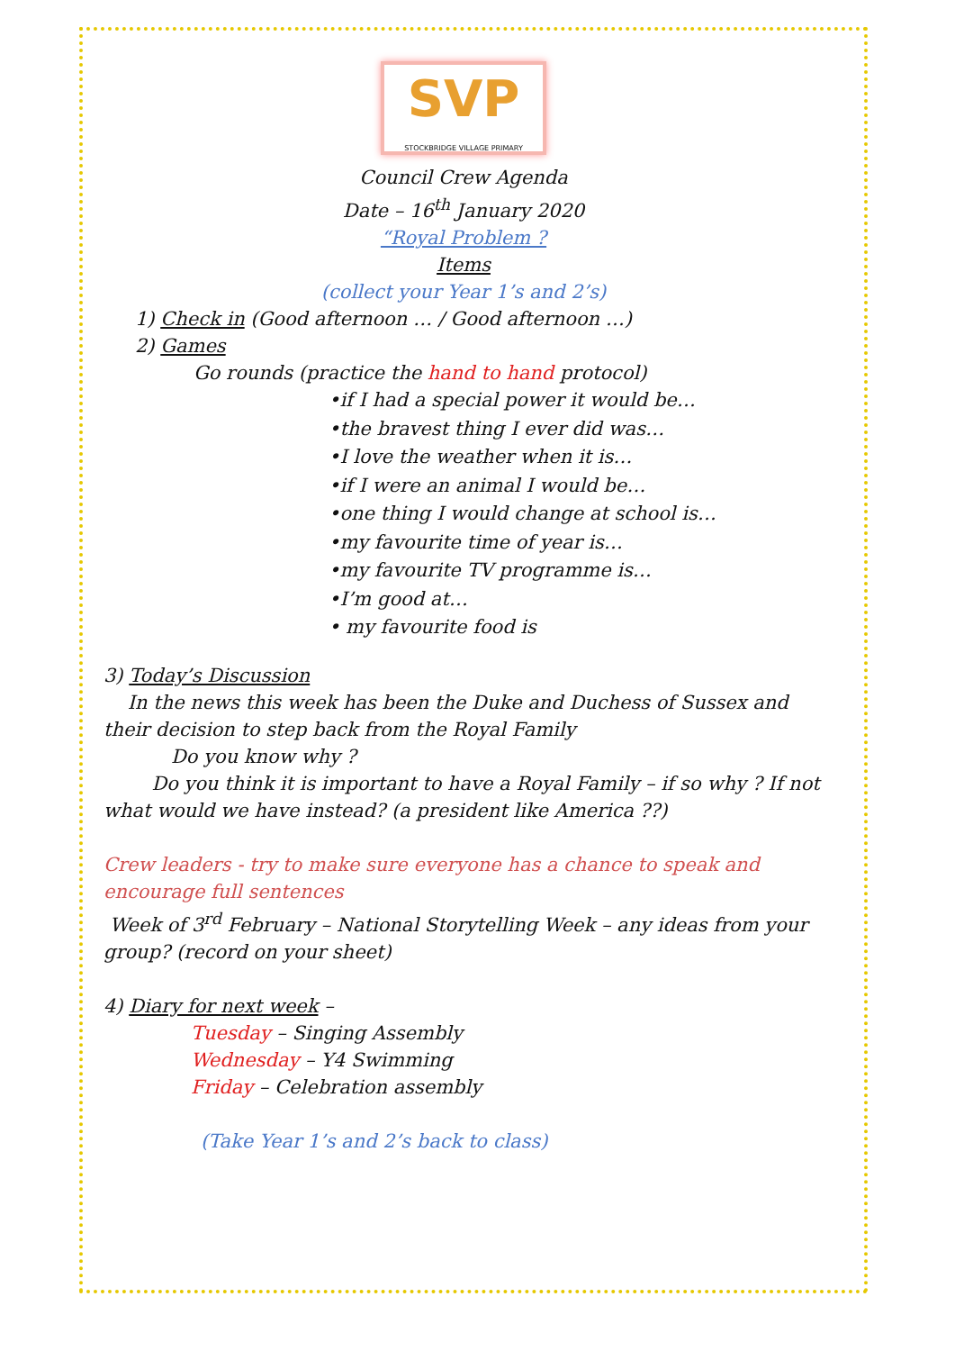SVP
STOCKBRIDGE VILLAGE PRIMARY
Council Crew Agenda
Date – 16<sup>th</sup> January 2020
“Royal Problem ?
Items
(collect your Year 1’s and 2’s)
1) Check in (Good afternoon … / Good afternoon …)
2) Games
Go rounds (practice the hand to hand protocol)
•if I had a special power it would be…
•the bravest thing I ever did was…
•I love the weather when it is…
•if I were an animal I would be…
•one thing I would change at school is…
•my favourite time of year is…
•my favourite TV programme is…
•I’m good at…
• my favourite food is
3) Today’s Discussion
In the news this week has been the Duke and Duchess of Sussex and their decision to step back from the Royal Family
Do you know why ?
Do you think it is important to have a Royal Family – if so why ? If not what would we have instead? (a president like America ??)
Crew leaders - try to make sure everyone has a chance to speak and encourage full sentences
Week of 3<sup>rd</sup> February – National Storytelling Week – any ideas from your group? (record on your sheet)
4) Diary for next week –
Tuesday – Singing Assembly
Wednesday – Y4 Swimming
Friday – Celebration assembly
(Take Year 1’s and 2’s back to class)